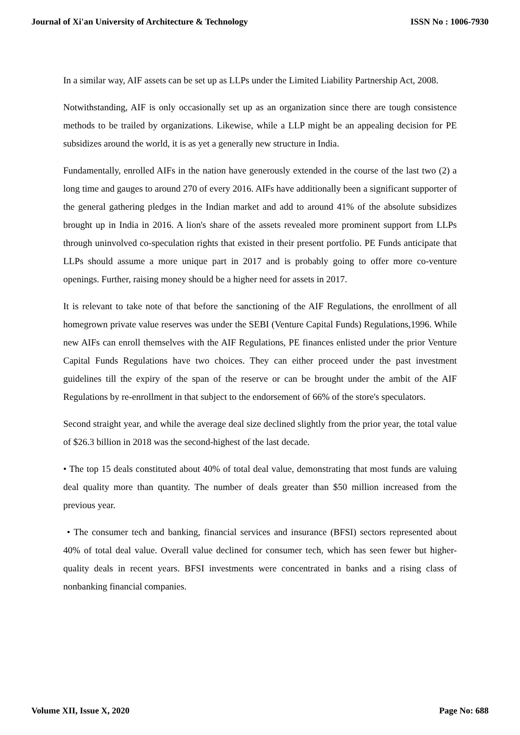Journal of Xi'an University of Architecture & Technology ISSN No : 1006-7930
In a similar way, AIF assets can be set up as LLPs under the Limited Liability Partnership Act, 2008.
Notwithstanding, AIF is only occasionally set up as an organization since there are tough consistence methods to be trailed by organizations. Likewise, while a LLP might be an appealing decision for PE subsidizes around the world, it is as yet a generally new structure in India.
Fundamentally, enrolled AIFs in the nation have generously extended in the course of the last two (2) a long time and gauges to around 270 of every 2016. AIFs have additionally been a significant supporter of the general gathering pledges in the Indian market and add to around 41% of the absolute subsidizes brought up in India in 2016. A lion's share of the assets revealed more prominent support from LLPs through uninvolved co-speculation rights that existed in their present portfolio. PE Funds anticipate that LLPs should assume a more unique part in 2017 and is probably going to offer more co-venture openings. Further, raising money should be a higher need for assets in 2017.
It is relevant to take note of that before the sanctioning of the AIF Regulations, the enrollment of all homegrown private value reserves was under the SEBI (Venture Capital Funds) Regulations,1996. While new AIFs can enroll themselves with the AIF Regulations, PE finances enlisted under the prior Venture Capital Funds Regulations have two choices. They can either proceed under the past investment guidelines till the expiry of the span of the reserve or can be brought under the ambit of the AIF Regulations by re-enrollment in that subject to the endorsement of 66% of the store's speculators.
Second straight year, and while the average deal size declined slightly from the prior year, the total value of $26.3 billion in 2018 was the second-highest of the last decade.
• The top 15 deals constituted about 40% of total deal value, demonstrating that most funds are valuing deal quality more than quantity. The number of deals greater than $50 million increased from the previous year.
• The consumer tech and banking, financial services and insurance (BFSI) sectors represented about 40% of total deal value. Overall value declined for consumer tech, which has seen fewer but higher-quality deals in recent years. BFSI investments were concentrated in banks and a rising class of nonbanking financial companies.
Volume XII, Issue X, 2020 Page No: 688